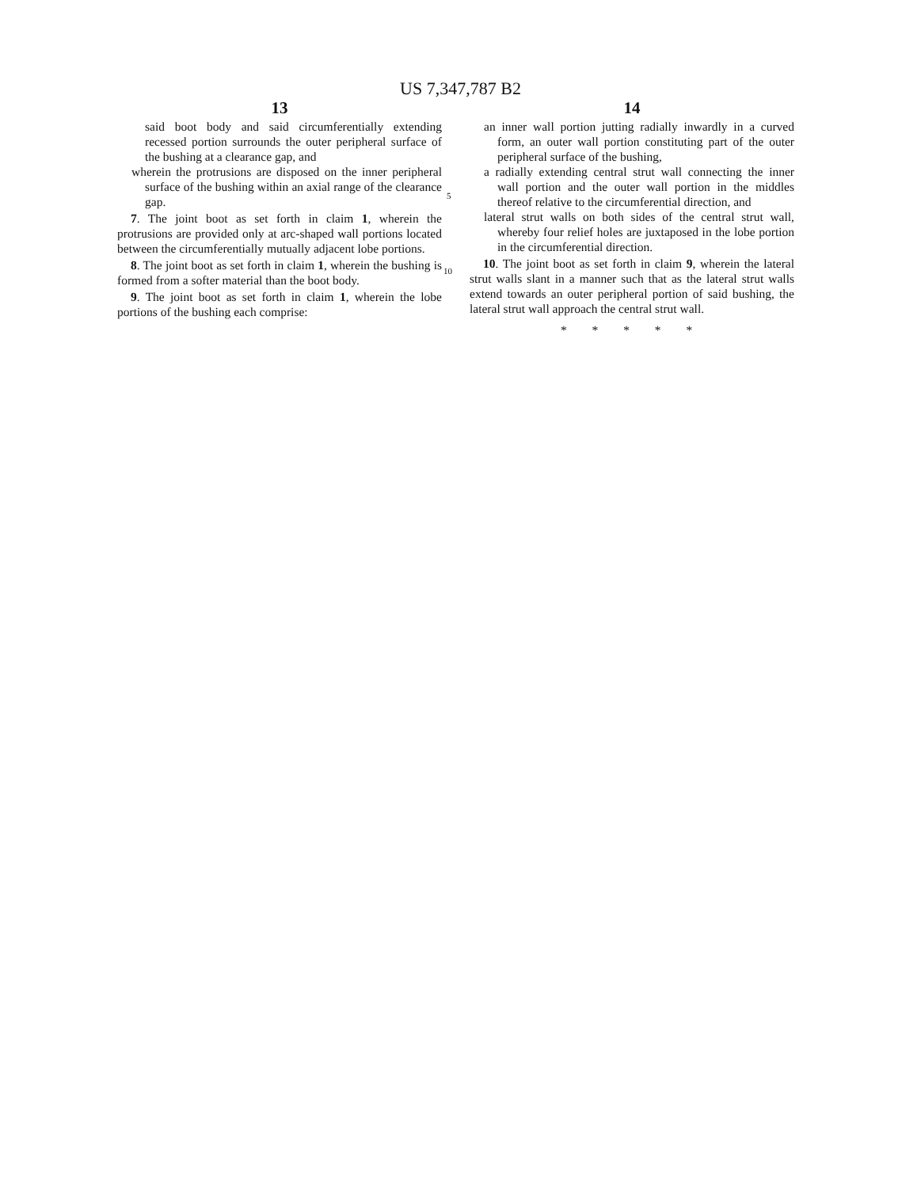US 7,347,787 B2
13
said boot body and said circumferentially extending recessed portion surrounds the outer peripheral surface of the bushing at a clearance gap, and
wherein the protrusions are disposed on the inner peripheral surface of the bushing within an axial range of the clearance gap.
7. The joint boot as set forth in claim 1, wherein the protrusions are provided only at arc-shaped wall portions located between the circumferentially mutually adjacent lobe portions.
8. The joint boot as set forth in claim 1, wherein the bushing is formed from a softer material than the boot body.
9. The joint boot as set forth in claim 1, wherein the lobe portions of the bushing each comprise:
14
an inner wall portion jutting radially inwardly in a curved form, an outer wall portion constituting part of the outer peripheral surface of the bushing,
a radially extending central strut wall connecting the inner wall portion and the outer wall portion in the middles thereof relative to the circumferential direction, and
lateral strut walls on both sides of the central strut wall, whereby four relief holes are juxtaposed in the lobe portion in the circumferential direction.
10. The joint boot as set forth in claim 9, wherein the lateral strut walls slant in a manner such that as the lateral strut walls extend towards an outer peripheral portion of said bushing, the lateral strut wall approach the central strut wall.
* * * * *
5
10